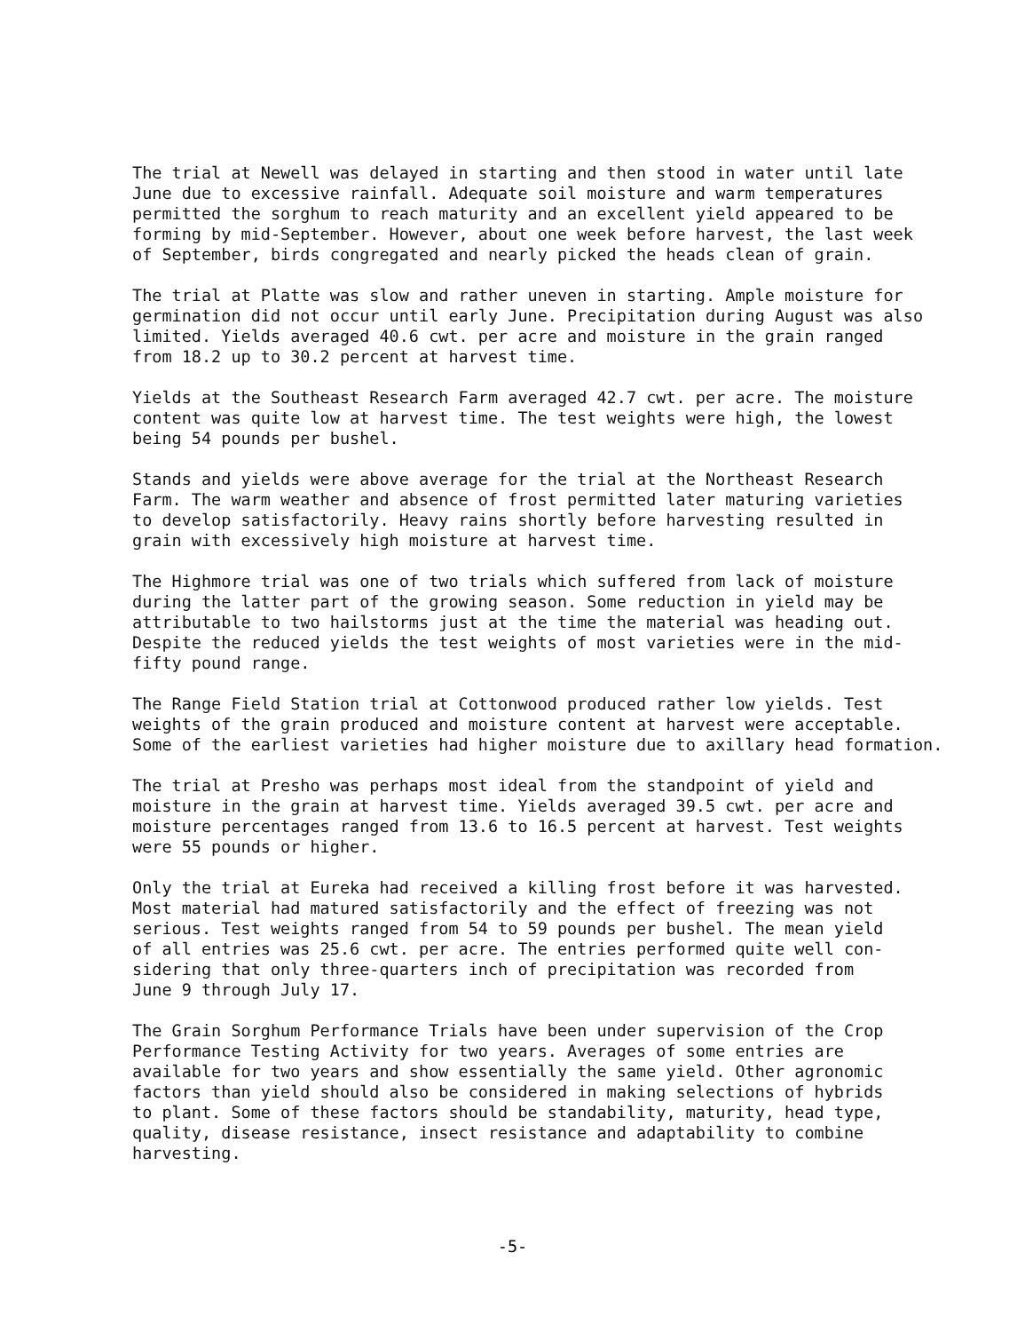The trial at Newell was delayed in starting and then stood in water until late June due to excessive rainfall. Adequate soil moisture and warm temperatures permitted the sorghum to reach maturity and an excellent yield appeared to be forming by mid-September. However, about one week before harvest, the last week of September, birds congregated and nearly picked the heads clean of grain.
The trial at Platte was slow and rather uneven in starting. Ample moisture for germination did not occur until early June. Precipitation during August was also limited. Yields averaged 40.6 cwt. per acre and moisture in the grain ranged from 18.2 up to 30.2 percent at harvest time.
Yields at the Southeast Research Farm averaged 42.7 cwt. per acre. The moisture content was quite low at harvest time. The test weights were high, the lowest being 54 pounds per bushel.
Stands and yields were above average for the trial at the Northeast Research Farm. The warm weather and absence of frost permitted later maturing varieties to develop satisfactorily. Heavy rains shortly before harvesting resulted in grain with excessively high moisture at harvest time.
The Highmore trial was one of two trials which suffered from lack of moisture during the latter part of the growing season. Some reduction in yield may be attributable to two hailstorms just at the time the material was heading out. Despite the reduced yields the test weights of most varieties were in the mid- fifty pound range.
The Range Field Station trial at Cottonwood produced rather low yields. Test weights of the grain produced and moisture content at harvest were acceptable. Some of the earliest varieties had higher moisture due to axillary head formation.
The trial at Presho was perhaps most ideal from the standpoint of yield and moisture in the grain at harvest time. Yields averaged 39.5 cwt. per acre and moisture percentages ranged from 13.6 to 16.5 percent at harvest. Test weights were 55 pounds or higher.
Only the trial at Eureka had received a killing frost before it was harvested. Most material had matured satisfactorily and the effect of freezing was not serious. Test weights ranged from 54 to 59 pounds per bushel. The mean yield of all entries was 25.6 cwt. per acre. The entries performed quite well con- sidering that only three-quarters inch of precipitation was recorded from June 9 through July 17.
The Grain Sorghum Performance Trials have been under supervision of the Crop Performance Testing Activity for two years. Averages of some entries are available for two years and show essentially the same yield. Other agronomic factors than yield should also be considered in making selections of hybrids to plant. Some of these factors should be standability, maturity, head type, quality, disease resistance, insect resistance and adaptability to combine harvesting.
-5-